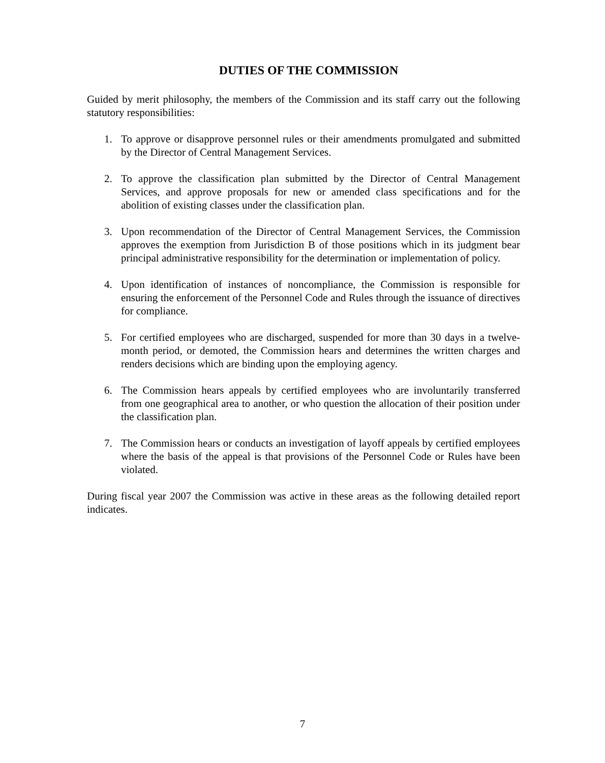DUTIES OF THE COMMISSION
Guided by merit philosophy, the members of the Commission and its staff carry out the following statutory responsibilities:
1. To approve or disapprove personnel rules or their amendments promulgated and submitted by the Director of Central Management Services.
2. To approve the classification plan submitted by the Director of Central Management Services, and approve proposals for new or amended class specifications and for the abolition of existing classes under the classification plan.
3. Upon recommendation of the Director of Central Management Services, the Commission approves the exemption from Jurisdiction B of those positions which in its judgment bear principal administrative responsibility for the determination or implementation of policy.
4. Upon identification of instances of noncompliance, the Commission is responsible for ensuring the enforcement of the Personnel Code and Rules through the issuance of directives for compliance.
5. For certified employees who are discharged, suspended for more than 30 days in a twelve-month period, or demoted, the Commission hears and determines the written charges and renders decisions which are binding upon the employing agency.
6. The Commission hears appeals by certified employees who are involuntarily transferred from one geographical area to another, or who question the allocation of their position under the classification plan.
7. The Commission hears or conducts an investigation of layoff appeals by certified employees where the basis of the appeal is that provisions of the Personnel Code or Rules have been violated.
During fiscal year 2007 the Commission was active in these areas as the following detailed report indicates.
7